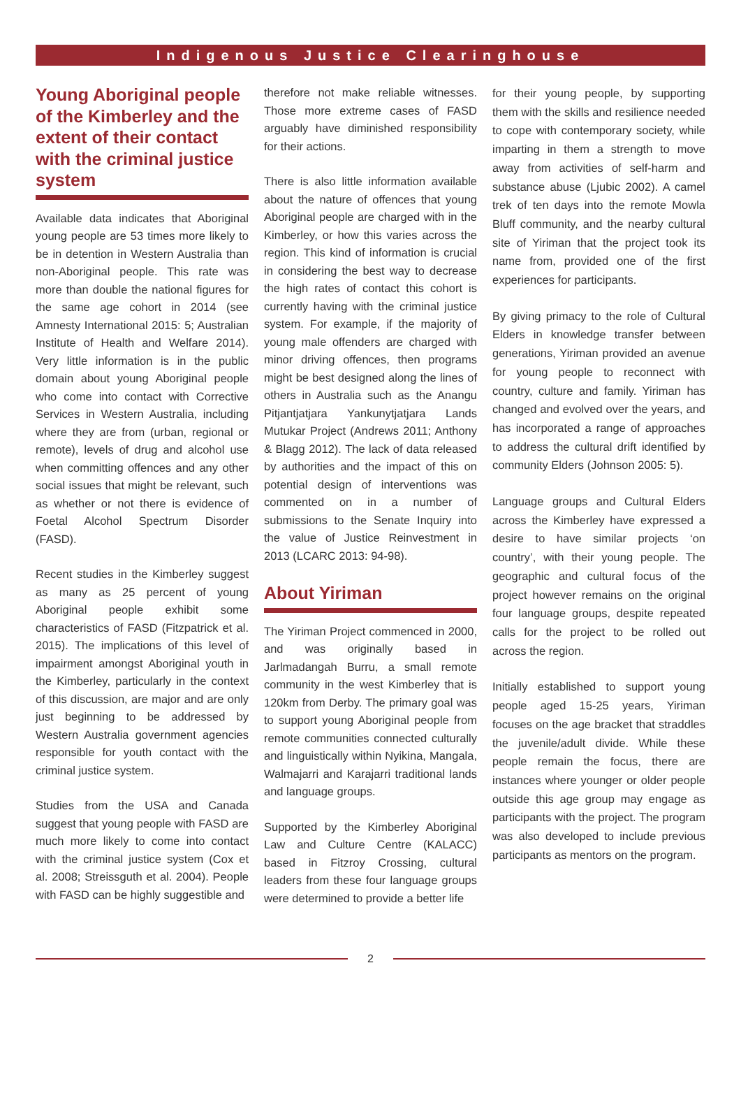Indigenous Justice Clearinghouse
Young Aboriginal people of the Kimberley and the extent of their contact with the criminal justice system
Available data indicates that Aboriginal young people are 53 times more likely to be in detention in Western Australia than non-Aboriginal people. This rate was more than double the national figures for the same age cohort in 2014 (see Amnesty International 2015: 5; Australian Institute of Health and Welfare 2014). Very little information is in the public domain about young Aboriginal people who come into contact with Corrective Services in Western Australia, including where they are from (urban, regional or remote), levels of drug and alcohol use when committing offences and any other social issues that might be relevant, such as whether or not there is evidence of Foetal Alcohol Spectrum Disorder (FASD).
Recent studies in the Kimberley suggest as many as 25 percent of young Aboriginal people exhibit some characteristics of FASD (Fitzpatrick et al. 2015). The implications of this level of impairment amongst Aboriginal youth in the Kimberley, particularly in the context of this discussion, are major and are only just beginning to be addressed by Western Australia government agencies responsible for youth contact with the criminal justice system.
Studies from the USA and Canada suggest that young people with FASD are much more likely to come into contact with the criminal justice system (Cox et al. 2008; Streissguth et al. 2004). People with FASD can be highly suggestible and
therefore not make reliable witnesses. Those more extreme cases of FASD arguably have diminished responsibility for their actions.
There is also little information available about the nature of offences that young Aboriginal people are charged with in the Kimberley, or how this varies across the region. This kind of information is crucial in considering the best way to decrease the high rates of contact this cohort is currently having with the criminal justice system. For example, if the majority of young male offenders are charged with minor driving offences, then programs might be best designed along the lines of others in Australia such as the Anangu Pitjantjatjara Yankunytjatjara Lands Mutukar Project (Andrews 2011; Anthony & Blagg 2012). The lack of data released by authorities and the impact of this on potential design of interventions was commented on in a number of submissions to the Senate Inquiry into the value of Justice Reinvestment in 2013 (LCARC 2013: 94-98).
About Yiriman
The Yiriman Project commenced in 2000, and was originally based in Jarlmadangah Burru, a small remote community in the west Kimberley that is 120km from Derby. The primary goal was to support young Aboriginal people from remote communities connected culturally and linguistically within Nyikina, Mangala, Walmajarri and Karajarri traditional lands and language groups.
Supported by the Kimberley Aboriginal Law and Culture Centre (KALACC) based in Fitzroy Crossing, cultural leaders from these four language groups were determined to provide a better life
for their young people, by supporting them with the skills and resilience needed to cope with contemporary society, while imparting in them a strength to move away from activities of self-harm and substance abuse (Ljubic 2002). A camel trek of ten days into the remote Mowla Bluff community, and the nearby cultural site of Yiriman that the project took its name from, provided one of the first experiences for participants.
By giving primacy to the role of Cultural Elders in knowledge transfer between generations, Yiriman provided an avenue for young people to reconnect with country, culture and family. Yiriman has changed and evolved over the years, and has incorporated a range of approaches to address the cultural drift identified by community Elders (Johnson 2005: 5).
Language groups and Cultural Elders across the Kimberley have expressed a desire to have similar projects ‘on country’, with their young people. The geographic and cultural focus of the project however remains on the original four language groups, despite repeated calls for the project to be rolled out across the region.
Initially established to support young people aged 15-25 years, Yiriman focuses on the age bracket that straddles the juvenile/adult divide. While these people remain the focus, there are instances where younger or older people outside this age group may engage as participants with the project. The program was also developed to include previous participants as mentors on the program.
2